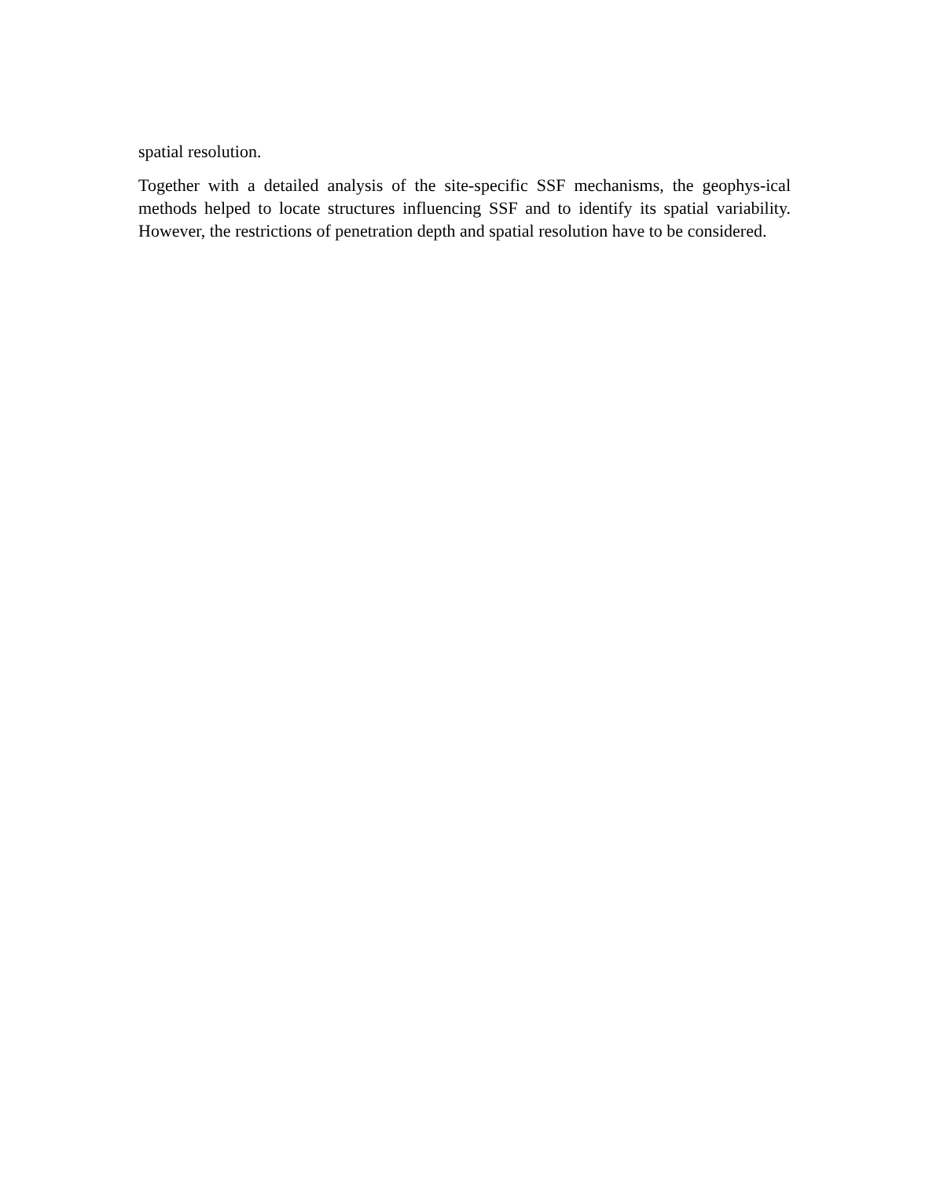spatial resolution.
Together with a detailed analysis of the site-specific SSF mechanisms, the geophys-ical methods helped to locate structures influencing SSF and to identify its spatial variability. However, the restrictions of penetration depth and spatial resolution have to be considered.